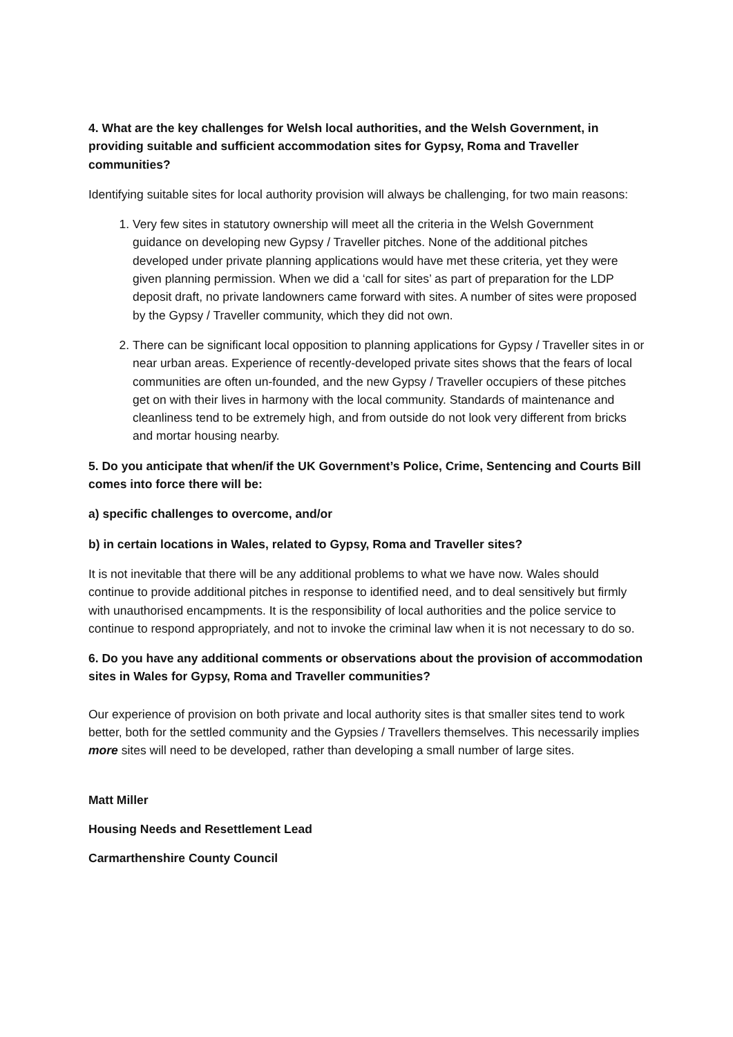4. What are the key challenges for Welsh local authorities, and the Welsh Government, in providing suitable and sufficient accommodation sites for Gypsy, Roma and Traveller communities?
Identifying suitable sites for local authority provision will always be challenging, for two main reasons:
1. Very few sites in statutory ownership will meet all the criteria in the Welsh Government guidance on developing new Gypsy / Traveller pitches. None of the additional pitches developed under private planning applications would have met these criteria, yet they were given planning permission. When we did a ‘call for sites’ as part of preparation for the LDP deposit draft, no private landowners came forward with sites. A number of sites were proposed by the Gypsy / Traveller community, which they did not own.
2. There can be significant local opposition to planning applications for Gypsy / Traveller sites in or near urban areas. Experience of recently-developed private sites shows that the fears of local communities are often un-founded, and the new Gypsy / Traveller occupiers of these pitches get on with their lives in harmony with the local community. Standards of maintenance and cleanliness tend to be extremely high, and from outside do not look very different from bricks and mortar housing nearby.
5. Do you anticipate that when/if the UK Government’s Police, Crime, Sentencing and Courts Bill comes into force there will be:
a) specific challenges to overcome, and/or
b) in certain locations in Wales, related to Gypsy, Roma and Traveller sites?
It is not inevitable that there will be any additional problems to what we have now. Wales should continue to provide additional pitches in response to identified need, and to deal sensitively but firmly with unauthorised encampments. It is the responsibility of local authorities and the police service to continue to respond appropriately, and not to invoke the criminal law when it is not necessary to do so.
6. Do you have any additional comments or observations about the provision of accommodation sites in Wales for Gypsy, Roma and Traveller communities?
Our experience of provision on both private and local authority sites is that smaller sites tend to work better, both for the settled community and the Gypsies / Travellers themselves. This necessarily implies more sites will need to be developed, rather than developing a small number of large sites.
Matt Miller
Housing Needs and Resettlement Lead
Carmarthenshire County Council